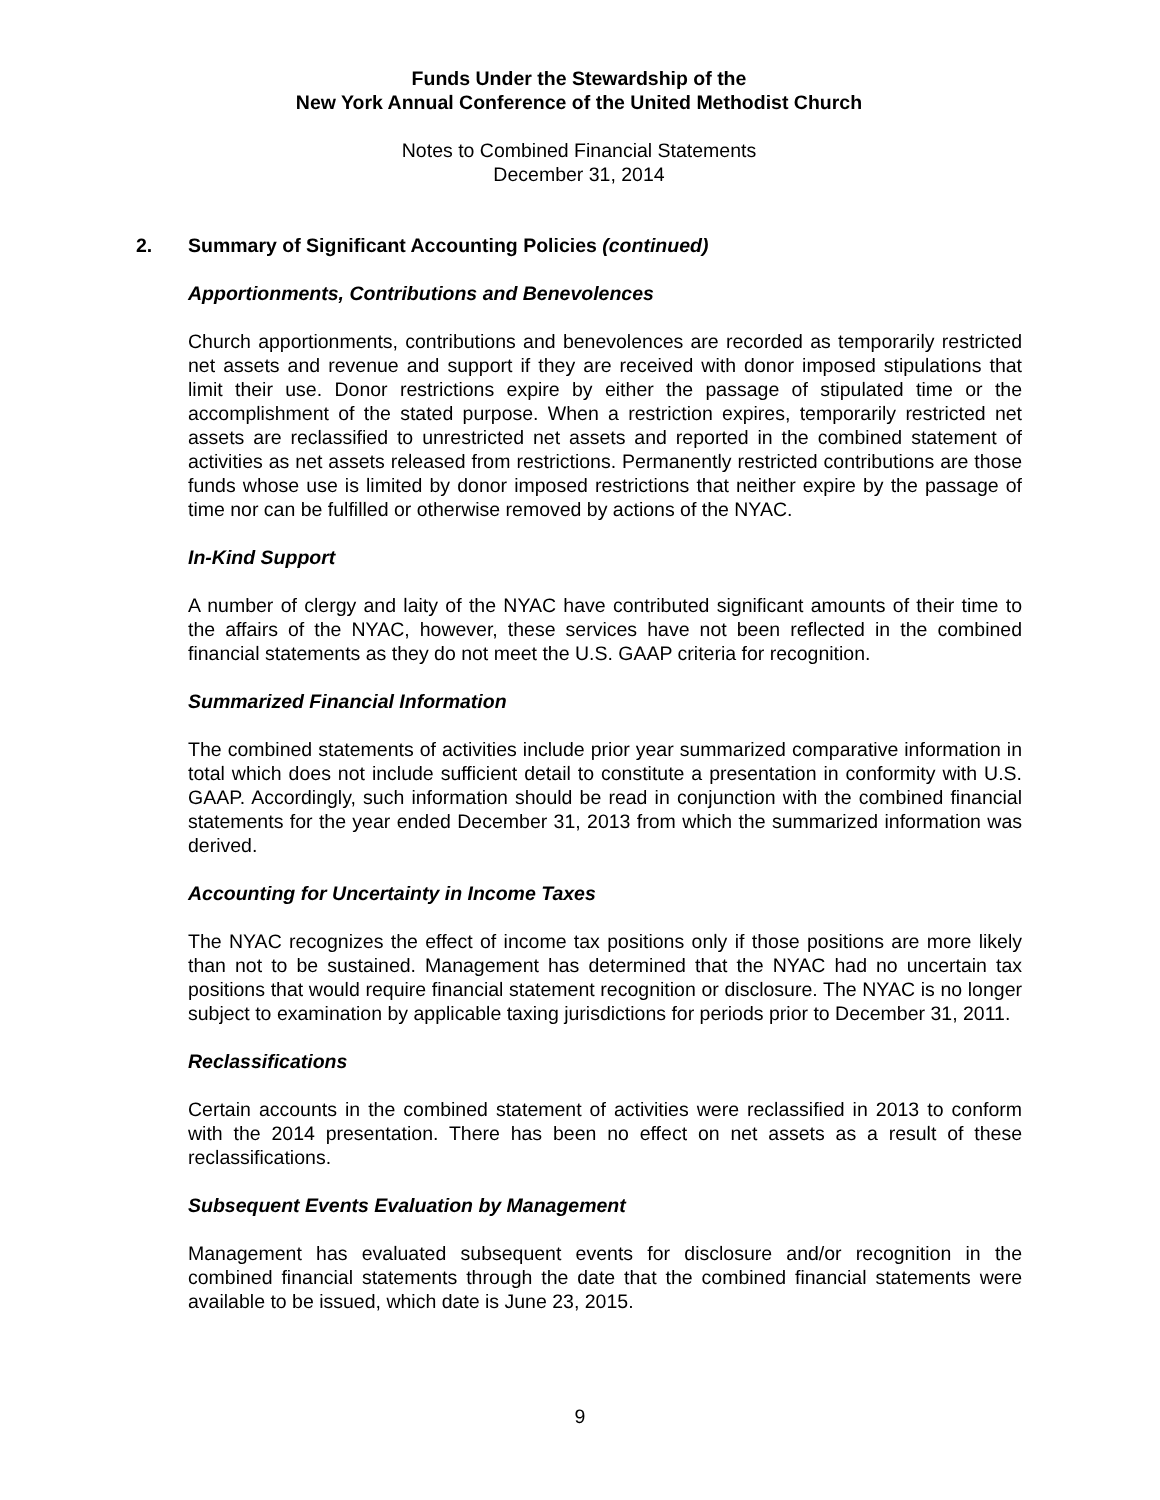Funds Under the Stewardship of the
New York Annual Conference of the United Methodist Church
Notes to Combined Financial Statements
December 31, 2014
2. Summary of Significant Accounting Policies (continued)
Apportionments, Contributions and Benevolences
Church apportionments, contributions and benevolences are recorded as temporarily restricted net assets and revenue and support if they are received with donor imposed stipulations that limit their use. Donor restrictions expire by either the passage of stipulated time or the accomplishment of the stated purpose. When a restriction expires, temporarily restricted net assets are reclassified to unrestricted net assets and reported in the combined statement of activities as net assets released from restrictions. Permanently restricted contributions are those funds whose use is limited by donor imposed restrictions that neither expire by the passage of time nor can be fulfilled or otherwise removed by actions of the NYAC.
In-Kind Support
A number of clergy and laity of the NYAC have contributed significant amounts of their time to the affairs of the NYAC, however, these services have not been reflected in the combined financial statements as they do not meet the U.S. GAAP criteria for recognition.
Summarized Financial Information
The combined statements of activities include prior year summarized comparative information in total which does not include sufficient detail to constitute a presentation in conformity with U.S. GAAP. Accordingly, such information should be read in conjunction with the combined financial statements for the year ended December 31, 2013 from which the summarized information was derived.
Accounting for Uncertainty in Income Taxes
The NYAC recognizes the effect of income tax positions only if those positions are more likely than not to be sustained. Management has determined that the NYAC had no uncertain tax positions that would require financial statement recognition or disclosure. The NYAC is no longer subject to examination by applicable taxing jurisdictions for periods prior to December 31, 2011.
Reclassifications
Certain accounts in the combined statement of activities were reclassified in 2013 to conform with the 2014 presentation. There has been no effect on net assets as a result of these reclassifications.
Subsequent Events Evaluation by Management
Management has evaluated subsequent events for disclosure and/or recognition in the combined financial statements through the date that the combined financial statements were available to be issued, which date is June 23, 2015.
9